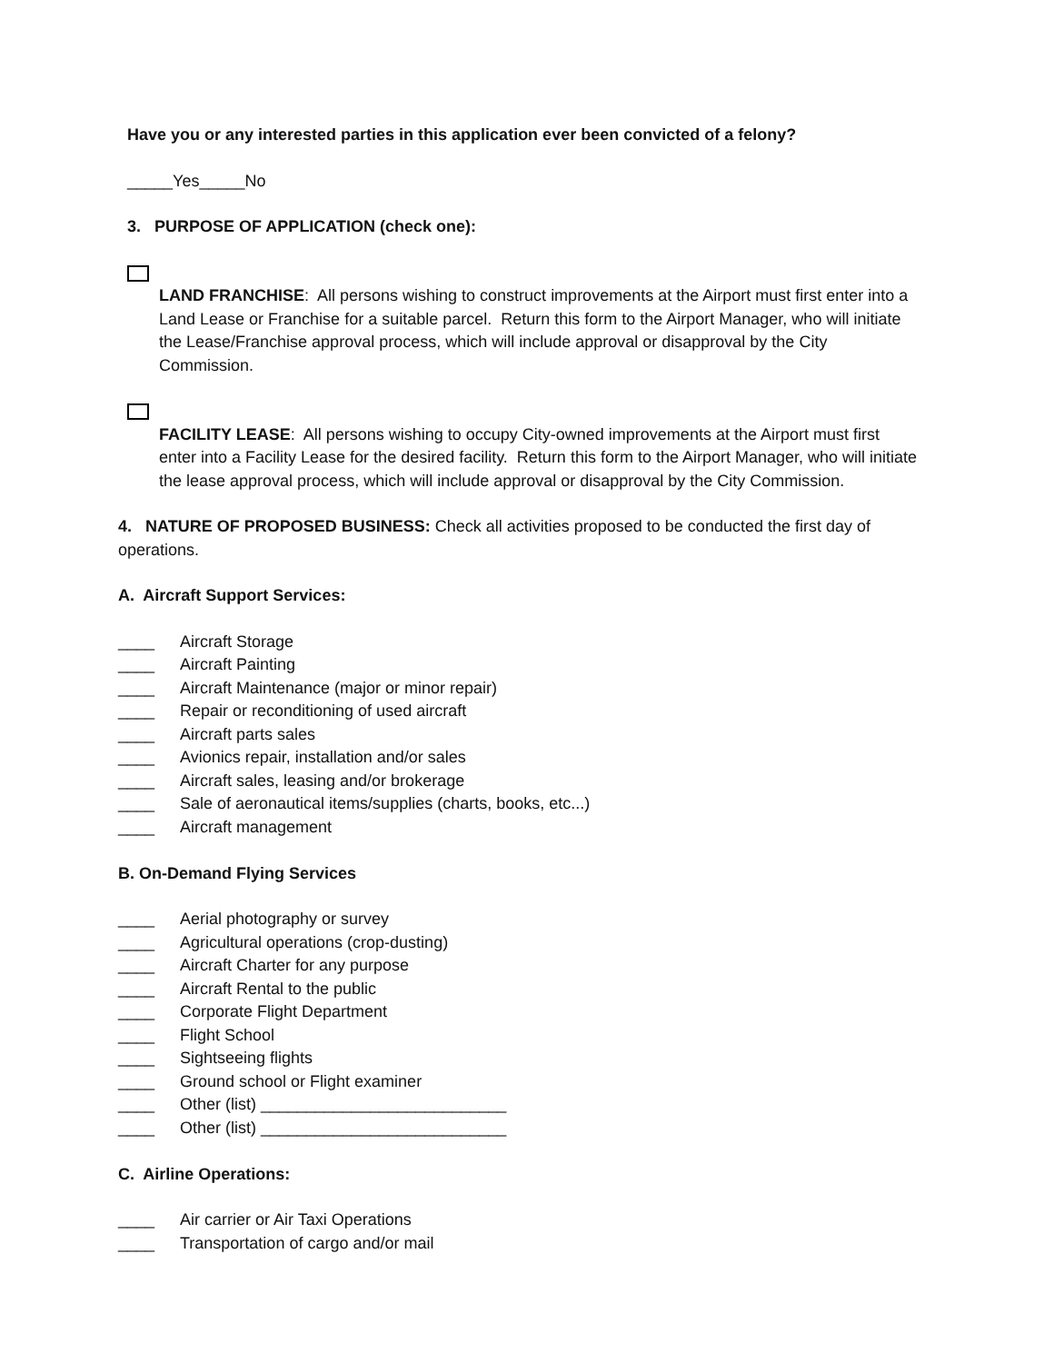Have you or any interested parties in this application ever been convicted of a felony?
_____Yes_____No
3. PURPOSE OF APPLICATION (check one):
LAND FRANCHISE: All persons wishing to construct improvements at the Airport must first enter into a Land Lease or Franchise for a suitable parcel. Return this form to the Airport Manager, who will initiate the Lease/Franchise approval process, which will include approval or disapproval by the City Commission.
FACILITY LEASE: All persons wishing to occupy City-owned improvements at the Airport must first enter into a Facility Lease for the desired facility. Return this form to the Airport Manager, who will initiate the lease approval process, which will include approval or disapproval by the City Commission.
4. NATURE OF PROPOSED BUSINESS: Check all activities proposed to be conducted the first day of operations.
A. Aircraft Support Services:
____ Aircraft Storage
____ Aircraft Painting
____ Aircraft Maintenance (major or minor repair)
____ Repair or reconditioning of used aircraft
____ Aircraft parts sales
____ Avionics repair, installation and/or sales
____ Aircraft sales, leasing and/or brokerage
____ Sale of aeronautical items/supplies (charts, books, etc...)
____ Aircraft management
B. On-Demand Flying Services
____ Aerial photography or survey
____ Agricultural operations (crop-dusting)
____ Aircraft Charter for any purpose
____ Aircraft Rental to the public
____ Corporate Flight Department
____ Flight School
____ Sightseeing flights
____ Ground school or Flight examiner
____ Other (list) ___________________________
____ Other (list) ___________________________
C. Airline Operations:
____ Air carrier or Air Taxi Operations
____ Transportation of cargo and/or mail